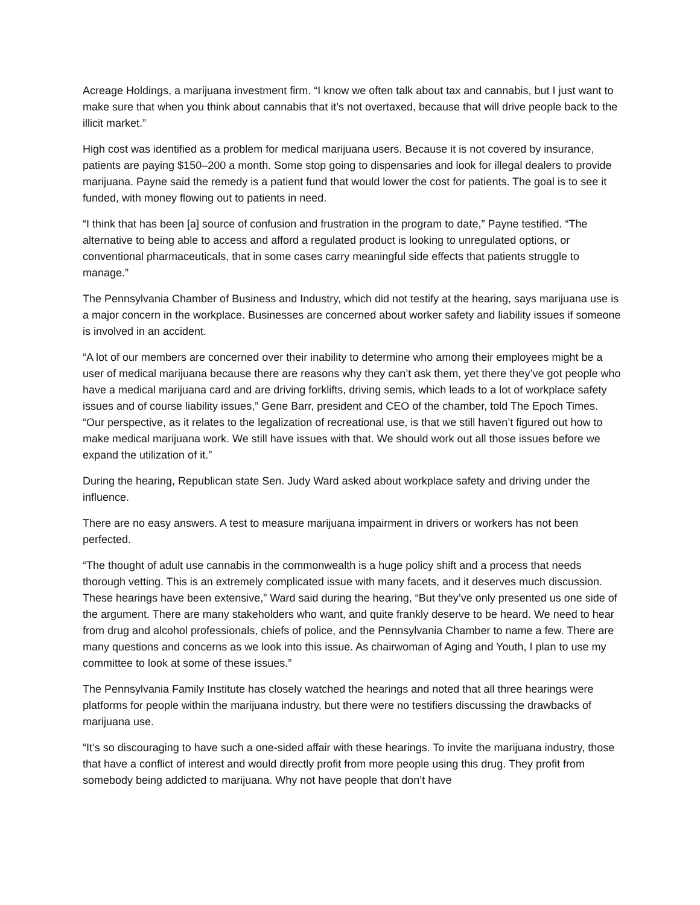Acreage Holdings, a marijuana investment firm. “I know we often talk about tax and cannabis, but I just want to make sure that when you think about cannabis that it’s not overtaxed, because that will drive people back to the illicit market.”
High cost was identified as a problem for medical marijuana users. Because it is not covered by insurance, patients are paying $150–200 a month. Some stop going to dispensaries and look for illegal dealers to provide marijuana. Payne said the remedy is a patient fund that would lower the cost for patients. The goal is to see it funded, with money flowing out to patients in need.
“I think that has been [a] source of confusion and frustration in the program to date,” Payne testified. “The alternative to being able to access and afford a regulated product is looking to unregulated options, or conventional pharmaceuticals, that in some cases carry meaningful side effects that patients struggle to manage.”
The Pennsylvania Chamber of Business and Industry, which did not testify at the hearing, says marijuana use is a major concern in the workplace. Businesses are concerned about worker safety and liability issues if someone is involved in an accident.
“A lot of our members are concerned over their inability to determine who among their employees might be a user of medical marijuana because there are reasons why they can’t ask them, yet there they’ve got people who have a medical marijuana card and are driving forklifts, driving semis, which leads to a lot of workplace safety issues and of course liability issues,” Gene Barr, president and CEO of the chamber, told The Epoch Times. “Our perspective, as it relates to the legalization of recreational use, is that we still haven’t figured out how to make medical marijuana work. We still have issues with that. We should work out all those issues before we expand the utilization of it.”
During the hearing, Republican state Sen. Judy Ward asked about workplace safety and driving under the influence.
There are no easy answers. A test to measure marijuana impairment in drivers or workers has not been perfected.
“The thought of adult use cannabis in the commonwealth is a huge policy shift and a process that needs thorough vetting. This is an extremely complicated issue with many facets, and it deserves much discussion. These hearings have been extensive,” Ward said during the hearing, “But they’ve only presented us one side of the argument. There are many stakeholders who want, and quite frankly deserve to be heard. We need to hear from drug and alcohol professionals, chiefs of police, and the Pennsylvania Chamber to name a few. There are many questions and concerns as we look into this issue. As chairwoman of Aging and Youth, I plan to use my committee to look at some of these issues.”
The Pennsylvania Family Institute has closely watched the hearings and noted that all three hearings were platforms for people within the marijuana industry, but there were no testifiers discussing the drawbacks of marijuana use.
“It’s so discouraging to have such a one-sided affair with these hearings. To invite the marijuana industry, those that have a conflict of interest and would directly profit from more people using this drug. They profit from somebody being addicted to marijuana. Why not have people that don’t have